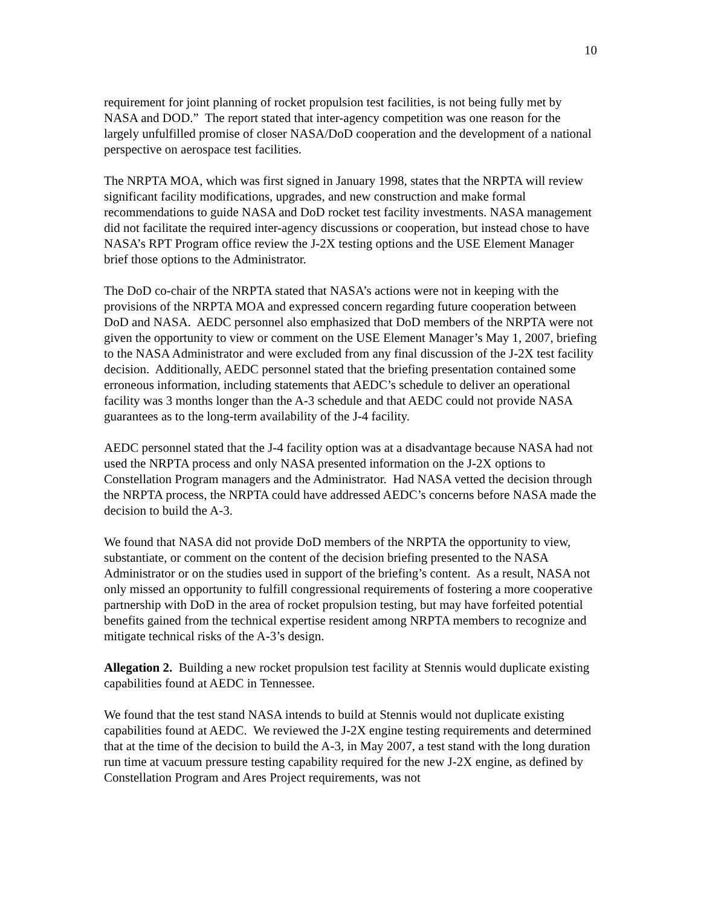10
requirement for joint planning of rocket propulsion test facilities, is not being fully met by NASA and DOD.” The report stated that inter-agency competition was one reason for the largely unfulfilled promise of closer NASA/DoD cooperation and the development of a national perspective on aerospace test facilities.
The NRPTA MOA, which was first signed in January 1998, states that the NRPTA will review significant facility modifications, upgrades, and new construction and make formal recommendations to guide NASA and DoD rocket test facility investments. NASA management did not facilitate the required inter-agency discussions or cooperation, but instead chose to have NASA’s RPT Program office review the J-2X testing options and the USE Element Manager brief those options to the Administrator.
The DoD co-chair of the NRPTA stated that NASA’s actions were not in keeping with the provisions of the NRPTA MOA and expressed concern regarding future cooperation between DoD and NASA. AEDC personnel also emphasized that DoD members of the NRPTA were not given the opportunity to view or comment on the USE Element Manager’s May 1, 2007, briefing to the NASA Administrator and were excluded from any final discussion of the J-2X test facility decision. Additionally, AEDC personnel stated that the briefing presentation contained some erroneous information, including statements that AEDC’s schedule to deliver an operational facility was 3 months longer than the A-3 schedule and that AEDC could not provide NASA guarantees as to the long-term availability of the J-4 facility.
AEDC personnel stated that the J-4 facility option was at a disadvantage because NASA had not used the NRPTA process and only NASA presented information on the J-2X options to Constellation Program managers and the Administrator. Had NASA vetted the decision through the NRPTA process, the NRPTA could have addressed AEDC’s concerns before NASA made the decision to build the A-3.
We found that NASA did not provide DoD members of the NRPTA the opportunity to view, substantiate, or comment on the content of the decision briefing presented to the NASA Administrator or on the studies used in support of the briefing’s content. As a result, NASA not only missed an opportunity to fulfill congressional requirements of fostering a more cooperative partnership with DoD in the area of rocket propulsion testing, but may have forfeited potential benefits gained from the technical expertise resident among NRPTA members to recognize and mitigate technical risks of the A-3’s design.
Allegation 2. Building a new rocket propulsion test facility at Stennis would duplicate existing capabilities found at AEDC in Tennessee.
We found that the test stand NASA intends to build at Stennis would not duplicate existing capabilities found at AEDC. We reviewed the J-2X engine testing requirements and determined that at the time of the decision to build the A-3, in May 2007, a test stand with the long duration run time at vacuum pressure testing capability required for the new J-2X engine, as defined by Constellation Program and Ares Project requirements, was not